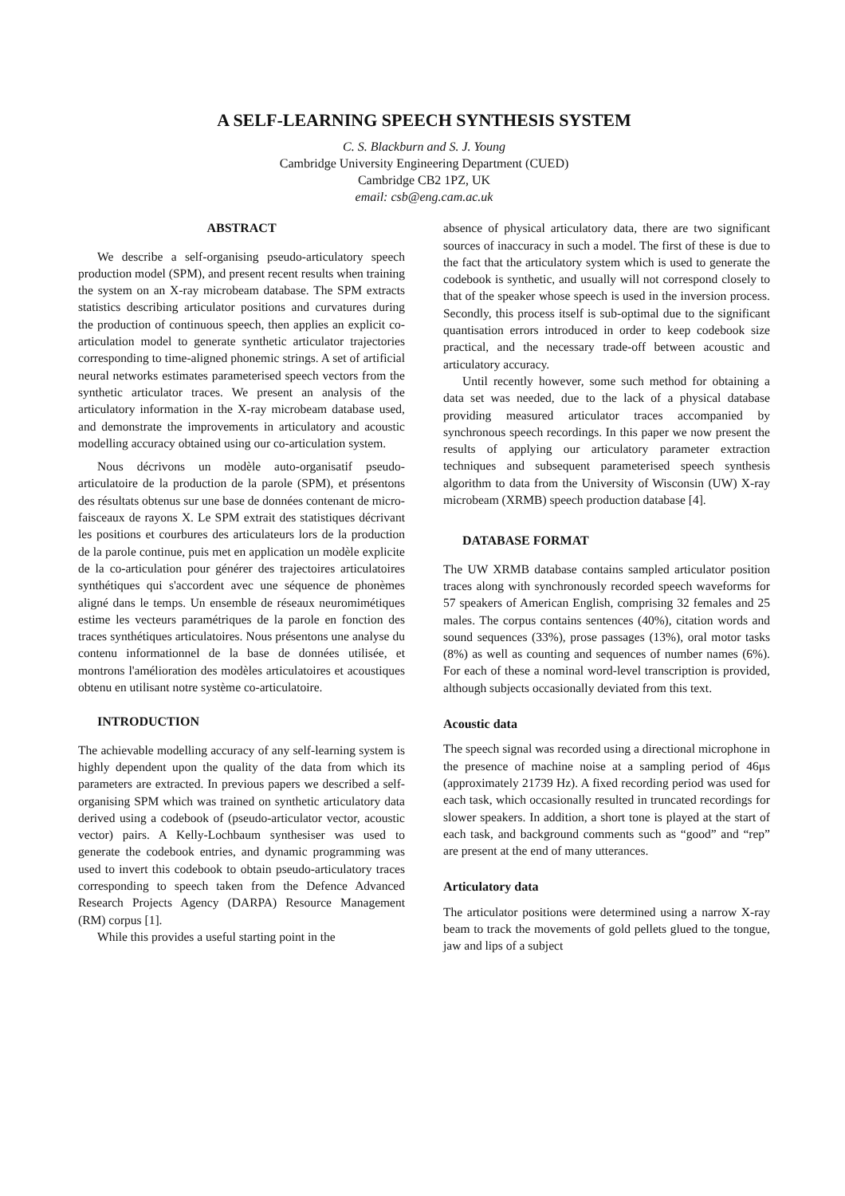A SELF-LEARNING SPEECH SYNTHESIS SYSTEM
C. S. Blackburn and S. J. Young
Cambridge University Engineering Department (CUED)
Cambridge CB2 1PZ, UK
email: csb@eng.cam.ac.uk
ABSTRACT
We describe a self-organising pseudo-articulatory speech production model (SPM), and present recent results when training the system on an X-ray microbeam database. The SPM extracts statistics describing articulator positions and curvatures during the production of continuous speech, then applies an explicit co-articulation model to generate synthetic articulator trajectories corresponding to time-aligned phonemic strings. A set of artificial neural networks estimates parameterised speech vectors from the synthetic articulator traces. We present an analysis of the articulatory information in the X-ray microbeam database used, and demonstrate the improvements in articulatory and acoustic modelling accuracy obtained using our co-articulation system.
Nous décrivons un modèle auto-organisatif pseudo-articulatoire de la production de la parole (SPM), et présentons des résultats obtenus sur une base de données contenant de micro-faisceaux de rayons X. Le SPM extrait des statistiques décrivant les positions et courbures des articulateurs lors de la production de la parole continue, puis met en application un modèle explicite de la co-articulation pour générer des trajectoires articulatoires synthétiques qui s'accordent avec une séquence de phonèmes aligné dans le temps. Un ensemble de réseaux neuromimétiques estime les vecteurs paramétriques de la parole en fonction des traces synthétiques articulatoires. Nous présentons une analyse du contenu informationnel de la base de données utilisée, et montrons l'amélioration des modèles articulatoires et acoustiques obtenu en utilisant notre système co-articulatoire.
INTRODUCTION
The achievable modelling accuracy of any self-learning system is highly dependent upon the quality of the data from which its parameters are extracted. In previous papers we described a self-organising SPM which was trained on synthetic articulatory data derived using a codebook of (pseudo-articulator vector, acoustic vector) pairs. A Kelly-Lochbaum synthesiser was used to generate the codebook entries, and dynamic programming was used to invert this codebook to obtain pseudo-articulatory traces corresponding to speech taken from the Defence Advanced Research Projects Agency (DARPA) Resource Management (RM) corpus [1].
While this provides a useful starting point in the
absence of physical articulatory data, there are two significant sources of inaccuracy in such a model. The first of these is due to the fact that the articulatory system which is used to generate the codebook is synthetic, and usually will not correspond closely to that of the speaker whose speech is used in the inversion process. Secondly, this process itself is sub-optimal due to the significant quantisation errors introduced in order to keep codebook size practical, and the necessary trade-off between acoustic and articulatory accuracy.
Until recently however, some such method for obtaining a data set was needed, due to the lack of a physical database providing measured articulator traces accompanied by synchronous speech recordings. In this paper we now present the results of applying our articulatory parameter extraction techniques and subsequent parameterised speech synthesis algorithm to data from the University of Wisconsin (UW) X-ray microbeam (XRMB) speech production database [4].
DATABASE FORMAT
The UW XRMB database contains sampled articulator position traces along with synchronously recorded speech waveforms for 57 speakers of American English, comprising 32 females and 25 males. The corpus contains sentences (40%), citation words and sound sequences (33%), prose passages (13%), oral motor tasks (8%) as well as counting and sequences of number names (6%). For each of these a nominal word-level transcription is provided, although subjects occasionally deviated from this text.
Acoustic data
The speech signal was recorded using a directional microphone in the presence of machine noise at a sampling period of 46μs (approximately 21739 Hz). A fixed recording period was used for each task, which occasionally resulted in truncated recordings for slower speakers. In addition, a short tone is played at the start of each task, and background comments such as “good” and “rep” are present at the end of many utterances.
Articulatory data
The articulator positions were determined using a narrow X-ray beam to track the movements of gold pellets glued to the tongue, jaw and lips of a subject